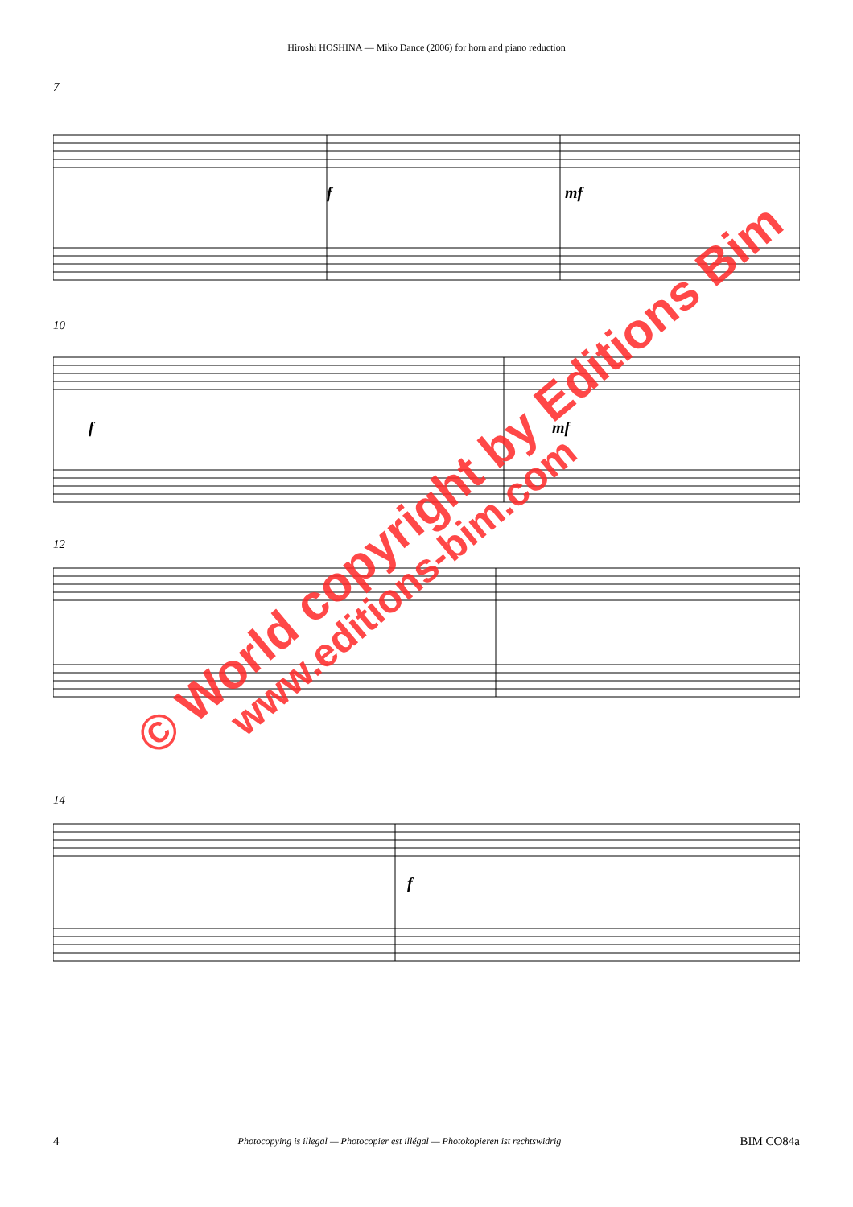Hiroshi HOSHINA — Miko Dance (2006) for horn and piano reduction
7
f
mf
10
f
mf
12
14
f
© World copyright by Editions Bim
www.editions-bim.com
4 Photocopying is illegal — Photocopier est illégal — Photokopieren ist rechtswidrig BIM CO84a